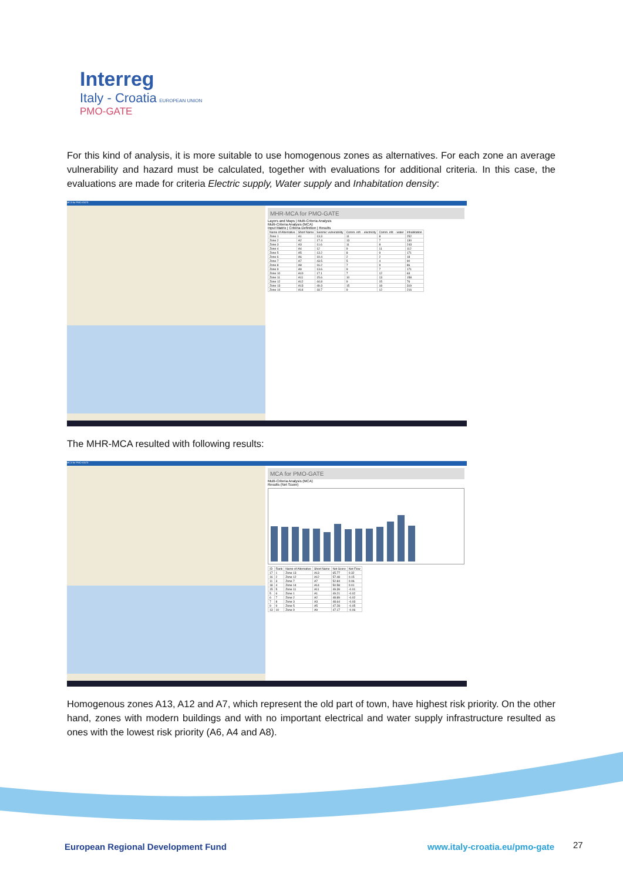Interreg
Italy - Croatia EUROPEAN UNION
PMO-GATE
For this kind of analysis, it is more suitable to use homogenous zones as alternatives. For each zone an average vulnerability and hazard must be calculated, together with evaluations for additional criteria. In this case, the evaluations are made for criteria Electric supply, Water supply and Inhabitation density:
MCA for PMO-GATE
MHR-MCA for PMO-GATE
Layers and Maps | Multi-Criteria Analysis
Multi-Criteria Analysis (MCA)
Input Matrix | Criteria Definition | Results
| Name of Alternative | Short Name | Seismic vulnerability | Comm. infr. - electricity | Comm. infr. - water | Inhabitation |
| --- | --- | --- | --- | --- | --- |
| Zone 1 | A1 | 13.3 | 11 | 8 | 252 |
| Zone 2 | A2 | 17.4 | 13 | 7 | 130 |
| Zone 3 | A3 | 11.6 | 11 | 8 | 243 |
| Zone 4 | A4 | 12 | 9 | 11 | 112 |
| Zone 5 | A5 | 13.2 | 8 | 9 | 171 |
| Zone 6 | A6 | 19.4 | 2 | 2 | 18 |
| Zone 7 | A7 | 43.5 | 5 | 4 | 90 |
| Zone 8 | A8 | 16.2 | 7 | 9 | 86 |
| Zone 9 | A9 | 13.6 | 9 | 7 | 171 |
| Zone 10 | A10 | 17.1 | 7 | 12 | 63 |
| Zone 11 | A11 | 15.6 | 10 | 13 | 158 |
| Zone 12 | A12 | 44.8 | 9 | 15 | 76 |
| Zone 13 | A13 | 49.3 | 15 | 18 | 319 |
| Zone 14 | A14 | 18.7 | 9 | 12 | 216 |
The MHR-MCA resulted with following results:
MCA for PMO-GATE
MCA for PMO-GATE
Multi-Criteria Analysis (MCA)
Results (Net Score)
| ID | Rank | Name of Alternative | Short Name | Net Score | Net Flow |
| --- | --- | --- | --- | --- | --- |
| 17 | 1 | Zone 13 | A13 | 65.77 | 0.32 |
| 16 | 2 | Zone 12 | A12 | 57.48 | 0.15 |
| 11 | 3 | Zone 7 | A7 | 52.84 | 0.06 |
| 18 | 4 | Zone 14 | A14 | 50.58 | 0.01 |
| 15 | 5 | Zone 11 | A11 | 49.39 | -0.01 |
| 5 | 6 | Zone 1 | A1 | 49.21 | -0.02 |
| 6 | 7 | Zone 2 | A2 | 48.89 | -0.02 |
| 7 | 8 | Zone 3 | A3 | 48.64 | -0.03 |
| 9 | 9 | Zone 5 | A5 | 47.28 | -0.05 |
| 13 | 10 | Zone 9 | A9 | 47.17 | -0.06 |
Homogenous zones A13, A12 and A7, which represent the old part of town, have highest risk priority. On the other hand, zones with modern buildings and with no important electrical and water supply infrastructure resulted as ones with the lowest risk priority (A6, A4 and A8).
European Regional Development Fund
www.italy-croatia.eu/pmo-gate 27